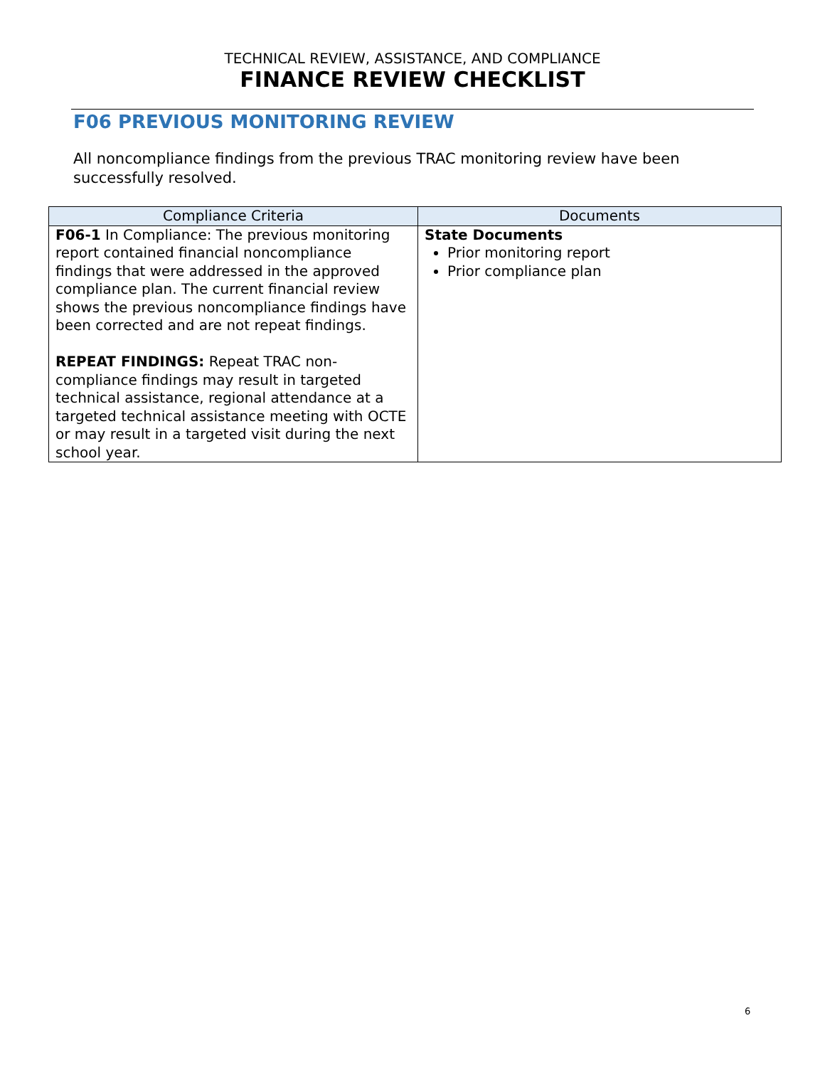TECHNICAL REVIEW, ASSISTANCE, AND COMPLIANCE
FINANCE REVIEW CHECKLIST
F06 PREVIOUS MONITORING REVIEW
All noncompliance findings from the previous TRAC monitoring review have been successfully resolved.
| Compliance Criteria | Documents |
| --- | --- |
| F06-1 In Compliance: The previous monitoring report contained financial noncompliance findings that were addressed in the approved compliance plan. The current financial review shows the previous noncompliance findings have been corrected and are not repeat findings. REPEAT FINDINGS: Repeat TRAC non-compliance findings may result in targeted technical assistance, regional attendance at a targeted technical assistance meeting with OCTE or may result in a targeted visit during the next school year. | State Documents Prior monitoring report Prior compliance plan |
6